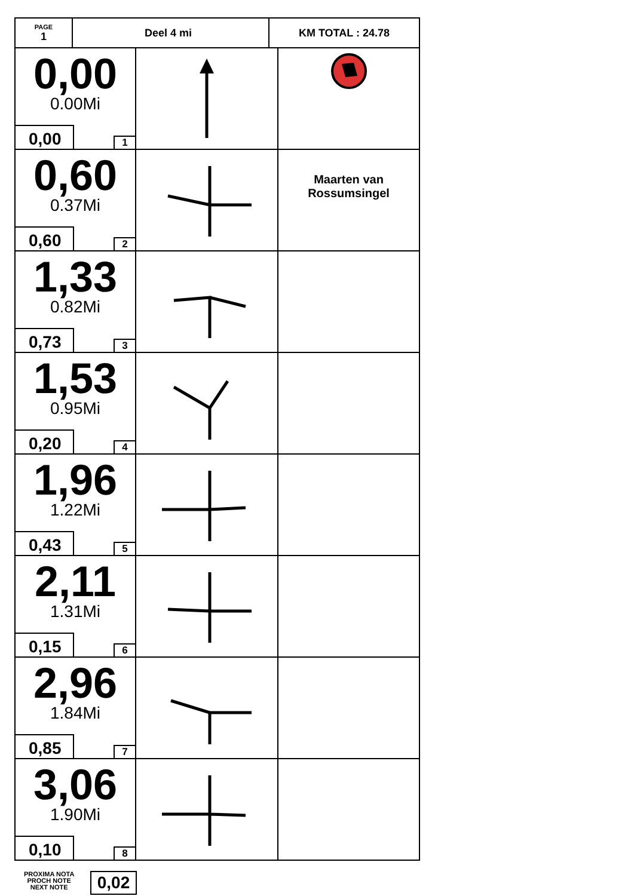| PAGE 1 | Deel 4 mi | KM TOTAL : 24.78 |
| 0,00 0.00Mi 0,00 1 | | |
| 0,60 0.37Mi 0,60 2 | | Maarten van Rossumsingel |
| 1,33 0.82Mi 0,73 3 | | |
| 1,53 0.95Mi 0,20 4 | | |
| 1,96 1.22Mi 0,43 5 | | |
| 2,11 1.31Mi 0,15 6 | | |
| 2,96 1.84Mi 0,85 7 | | |
| 3,06 1.90Mi 0,10 8 | | |
PROXIMA NOTA
PROCH NOTE
NEXT NOTE
0,02